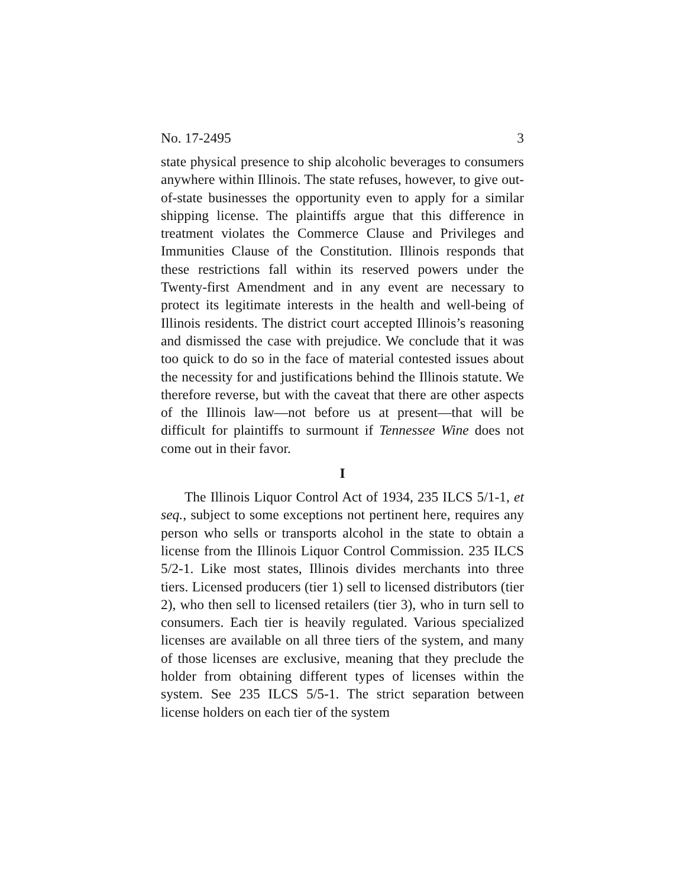No. 17-2495 3
state physical presence to ship alcoholic beverages to consumers anywhere within Illinois. The state refuses, however, to give out-of-state businesses the opportunity even to apply for a similar shipping license. The plaintiffs argue that this difference in treatment violates the Commerce Clause and Privileges and Immunities Clause of the Constitution. Illinois responds that these restrictions fall within its reserved powers under the Twenty-first Amendment and in any event are necessary to protect its legitimate interests in the health and well-being of Illinois residents. The district court accepted Illinois’s reasoning and dismissed the case with prejudice. We conclude that it was too quick to do so in the face of material contested issues about the necessity for and justifications behind the Illinois statute. We therefore reverse, but with the caveat that there are other aspects of the Illinois law—not before us at present—that will be difficult for plaintiffs to surmount if Tennessee Wine does not come out in their favor.
I
The Illinois Liquor Control Act of 1934, 235 ILCS 5/1-1, et seq., subject to some exceptions not pertinent here, requires any person who sells or transports alcohol in the state to obtain a license from the Illinois Liquor Control Commission. 235 ILCS 5/2-1. Like most states, Illinois divides merchants into three tiers. Licensed producers (tier 1) sell to licensed distributors (tier 2), who then sell to licensed retailers (tier 3), who in turn sell to consumers. Each tier is heavily regulated. Various specialized licenses are available on all three tiers of the system, and many of those licenses are exclusive, meaning that they preclude the holder from obtaining different types of licenses within the system. See 235 ILCS 5/5-1. The strict separation between license holders on each tier of the system